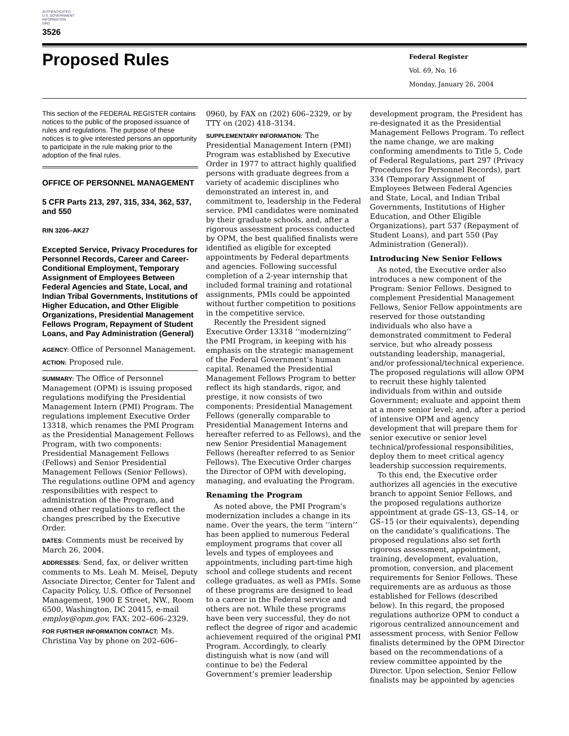AUTHENTICATED
U.S. GOVERNMENT
INFORMATION
GPO
3526
Proposed Rules
Federal Register
Vol. 69, No. 16
Monday, January 26, 2004
This section of the FEDERAL REGISTER contains notices to the public of the proposed issuance of rules and regulations. The purpose of these notices is to give interested persons an opportunity to participate in the rule making prior to the adoption of the final rules.
OFFICE OF PERSONNEL MANAGEMENT
5 CFR Parts 213, 297, 315, 334, 362, 537, and 550
RIN 3206–AK27
Excepted Service, Privacy Procedures for Personnel Records, Career and Career-Conditional Employment, Temporary Assignment of Employees Between Federal Agencies and State, Local, and Indian Tribal Governments, Institutions of Higher Education, and Other Eligible Organizations, Presidential Management Fellows Program, Repayment of Student Loans, and Pay Administration (General)
AGENCY: Office of Personnel Management.
ACTION: Proposed rule.
SUMMARY: The Office of Personnel Management (OPM) is issuing proposed regulations modifying the Presidential Management Intern (PMI) Program. The regulations implement Executive Order 13318, which renames the PMI Program as the Presidential Management Fellows Program, with two components: Presidential Management Fellows (Fellows) and Senior Presidential Management Fellows (Senior Fellows). The regulations outline OPM and agency responsibilities with respect to administration of the Program, and amend other regulations to reflect the changes prescribed by the Executive Order.
DATES: Comments must be received by March 26, 2004.
ADDRESSES: Send, fax, or deliver written comments to Ms. Leah M. Meisel, Deputy Associate Director, Center for Talent and Capacity Policy, U.S. Office of Personnel Management, 1900 E Street, NW., Room 6500, Washington, DC 20415, e-mail employ@opm.gov, FAX: 202–606–2329.
FOR FURTHER INFORMATION CONTACT: Ms. Christina Vay by phone on 202–606–
0960, by FAX on (202) 606–2329, or by TTY on (202) 418–3134.
SUPPLEMENTARY INFORMATION: The Presidential Management Intern (PMI) Program was established by Executive Order in 1977 to attract highly qualified persons with graduate degrees from a variety of academic disciplines who demonstrated an interest in, and commitment to, leadership in the Federal service. PMI candidates were nominated by their graduate schools, and, after a rigorous assessment process conducted by OPM, the best qualified finalists were identified as eligible for excepted appointments by Federal departments and agencies. Following successful completion of a 2-year internship that included formal training and rotational assignments, PMIs could be appointed without further competition to positions in the competitive service.
Recently the President signed Executive Order 13318 ‘‘modernizing’’ the PMI Program, in keeping with his emphasis on the strategic management of the Federal Government’s human capital. Renamed the Presidential Management Fellows Program to better reflect its high standards, rigor, and prestige, it now consists of two components: Presidential Management Fellows (generally comparable to Presidential Management Interns and hereafter referred to as Fellows), and the new Senior Presidential Management Fellows (hereafter referred to as Senior Fellows). The Executive Order charges the Director of OPM with developing, managing, and evaluating the Program.
Renaming the Program
As noted above, the PMI Program’s modernization includes a change in its name. Over the years, the term ‘‘intern’’ has been applied to numerous Federal employment programs that cover all levels and types of employees and appointments, including part-time high school and college students and recent college graduates, as well as PMIs. Some of these programs are designed to lead to a career in the Federal service and others are not. While these programs have been very successful, they do not reflect the degree of rigor and academic achievement required of the original PMI Program. Accordingly, to clearly distinguish what is now (and will continue to be) the Federal Government’s premier leadership
development program, the President has re-designated it as the Presidential Management Fellows Program. To reflect the name change, we are making conforming amendments to Title 5, Code of Federal Regulations, part 297 (Privacy Procedures for Personnel Records), part 334 (Temporary Assignment of Employees Between Federal Agencies and State, Local, and Indian Tribal Governments, Institutions of Higher Education, and Other Eligible Organizations), part 537 (Repayment of Student Loans), and part 550 (Pay Administration (General)).
Introducing New Senior Fellows
As noted, the Executive order also introduces a new component of the Program: Senior Fellows. Designed to complement Presidential Management Fellows, Senior Fellow appointments are reserved for those outstanding individuals who also have a demonstrated commitment to Federal service, but who already possess outstanding leadership, managerial, and/or professional/technical experience. The proposed regulations will allow OPM to recruit these highly talented individuals from within and outside Government; evaluate and appoint them at a more senior level; and, after a period of intensive OPM and agency development that will prepare them for senior executive or senior level technical/professional responsibilities, deploy them to meet critical agency leadership succession requirements.
To this end, the Executive order authorizes all agencies in the executive branch to appoint Senior Fellows, and the proposed regulations authorize appointment at grade GS–13, GS–14, or GS–15 (or their equivalents), depending on the candidate’s qualifications. The proposed regulations also set forth rigorous assessment, appointment, training, development, evaluation, promotion, conversion, and placement requirements for Senior Fellows. These requirements are as arduous as those established for Fellows (described below). In this regard, the proposed regulations authorize OPM to conduct a rigorous centralized announcement and assessment process, with Senior Fellow finalists determined by the OPM Director based on the recommendations of a review committee appointed by the Director. Upon selection, Senior Fellow finalists may be appointed by agencies